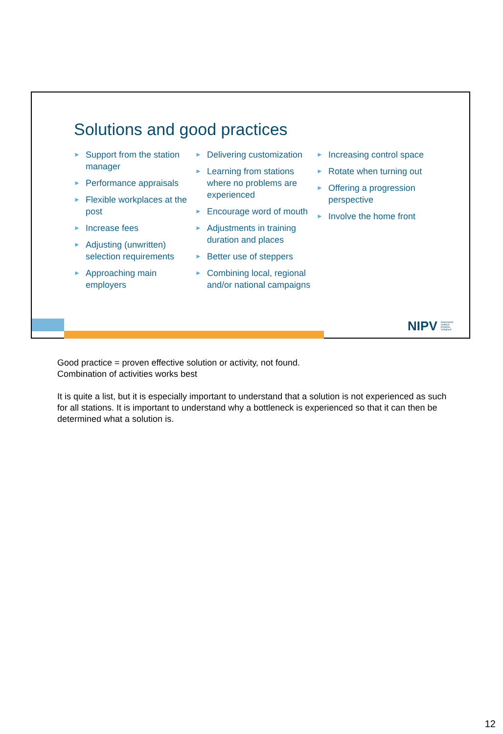Solutions and good practices
► Support from the station manager
► Performance appraisals
► Flexible workplaces at the post
► Increase fees
► Adjusting (unwritten) selection requirements
► Approaching main employers
► Delivering customization
► Learning from stations where no problems are experienced
► Encourage word of mouth
► Adjustments in training duration and places
► Better use of steppers
► Combining local, regional and/or national campaigns
► Increasing control space
► Rotate when turning out
► Offering a progression perspective
► Involve the home front
NIPV Nederlands Instituut Publieke Veiligheid
Good practice = proven effective solution or activity, not found.
Combination of activities works best
It is quite a list, but it is especially important to understand that a solution is not experienced as such for all stations. It is important to understand why a bottleneck is experienced so that it can then be determined what a solution is.
12